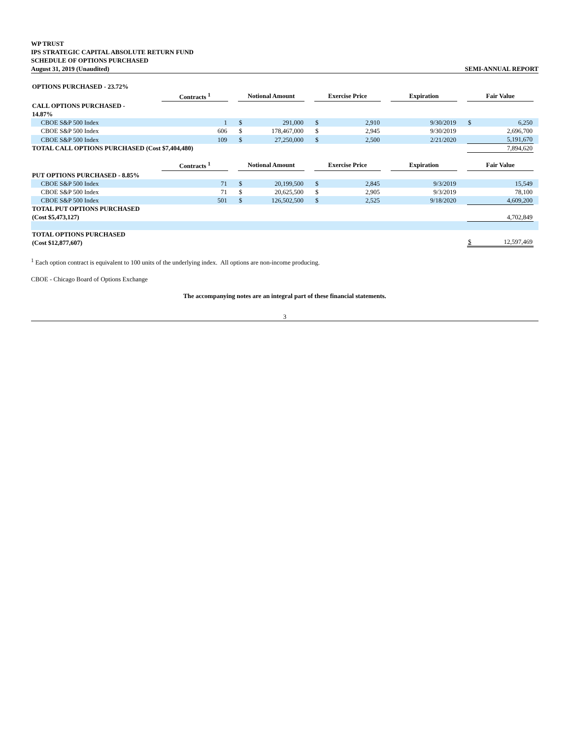WP TRUST
IPS STRATEGIC CAPITAL ABSOLUTE RETURN FUND
SCHEDULE OF OPTIONS PURCHASED
August 31, 2019 (Unaudited) SEMI-ANNUAL REPORT
| OPTIONS PURCHASED - 23.72% | | | | | | | | | | | | | |
| | Contracts <sup>1</sup> | | Notional Amount | | | Exercise Price | | | Expiration | | Fair Value | | |
| CALL OPTIONS PURCHASED - 14.87% | | | | | | | | | | | | | |
| CBOE S&P 500 Index | 1 | | $ | 291,000 | | $ | 2,910 | | 9/30/2019 | | $ | 6,250 | |
| CBOE S&P 500 Index | 606 | | $ | 178,467,000 | | $ | 2,945 | | 9/30/2019 | | | 2,696,700 | |
| CBOE S&P 500 Index | 109 | | $ | 27,250,000 | | $ | 2,500 | | 2/21/2020 | | | 5,191,670 | |
| TOTAL CALL OPTIONS PURCHASED (Cost $7,404,480) | | | | | | | | | | | | 7,894,620 | |
| | Contracts <sup>1</sup> | | Notional Amount | | | Exercise Price | | | Expiration | | Fair Value | | |
| PUT OPTIONS PURCHASED - 8.85% | | | | | | | | | | | | | |
| CBOE S&P 500 Index | 71 | | $ | 20,199,500 | | $ | 2,845 | | 9/3/2019 | | | 15,549 | |
| CBOE S&P 500 Index | 71 | | $ | 20,625,500 | | $ | 2,905 | | 9/3/2019 | | | 78,100 | |
| CBOE S&P 500 Index | 501 | | $ | 126,502,500 | | $ | 2,525 | | 9/18/2020 | | | 4,609,200 | |
| TOTAL PUT OPTIONS PURCHASED (Cost $5,473,127) | | | | | | | | | | | | 4,702,849 | |
| TOTAL OPTIONS PURCHASED (Cost $12,877,607) | | | | | | | | | | | $ | 12,597,469 | |
<sup>1</sup> Each option contract is equivalent to 100 units of the underlying index. All options are non-income producing.
CBOE - Chicago Board of Options Exchange
The accompanying notes are an integral part of these financial statements.
3